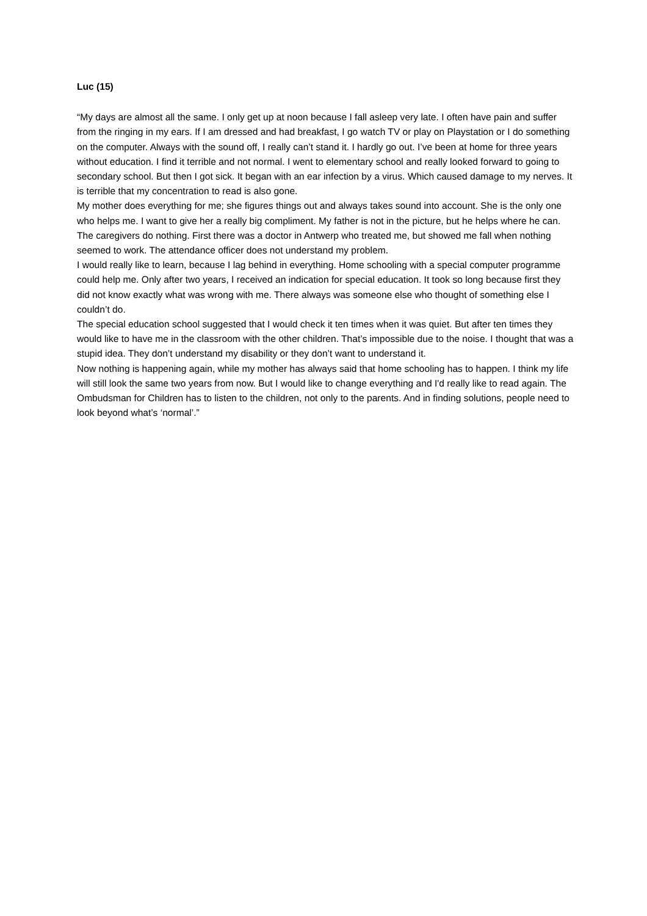Luc (15)
“My days are almost all the same. I only get up at noon because I fall asleep very late. I often have pain and suffer from the ringing in my ears. If I am dressed and had breakfast, I go watch TV or play on Playstation or I do something on the computer. Always with the sound off, I really can’t stand it. I hardly go out. I’ve been at home for three years without education. I find it terrible and not normal. I went to elementary school and really looked forward to going to secondary school. But then I got sick. It began with an ear infection by a virus. Which caused damage to my nerves. It is terrible that my concentration to read is also gone.
My mother does everything for me; she figures things out and always takes sound into account. She is the only one who helps me. I want to give her a really big compliment. My father is not in the picture, but he helps where he can. The caregivers do nothing. First there was a doctor in Antwerp who treated me, but showed me fall when nothing seemed to work. The attendance officer does not understand my problem.
I would really like to learn, because I lag behind in everything. Home schooling with a special computer programme could help me. Only after two years, I received an indication for special education. It took so long because first they did not know exactly what was wrong with me. There always was someone else who thought of something else I couldn’t do.
The special education school suggested that I would check it ten times when it was quiet. But after ten times they would like to have me in the classroom with the other children. That’s impossible due to the noise. I thought that was a stupid idea. They don’t understand my disability or they don’t want to understand it.
Now nothing is happening again, while my mother has always said that home schooling has to happen. I think my life will still look the same two years from now. But I would like to change everything and I'd really like to read again. The Ombudsman for Children has to listen to the children, not only to the parents. And in finding solutions, people need to look beyond what’s ‘normal’.”